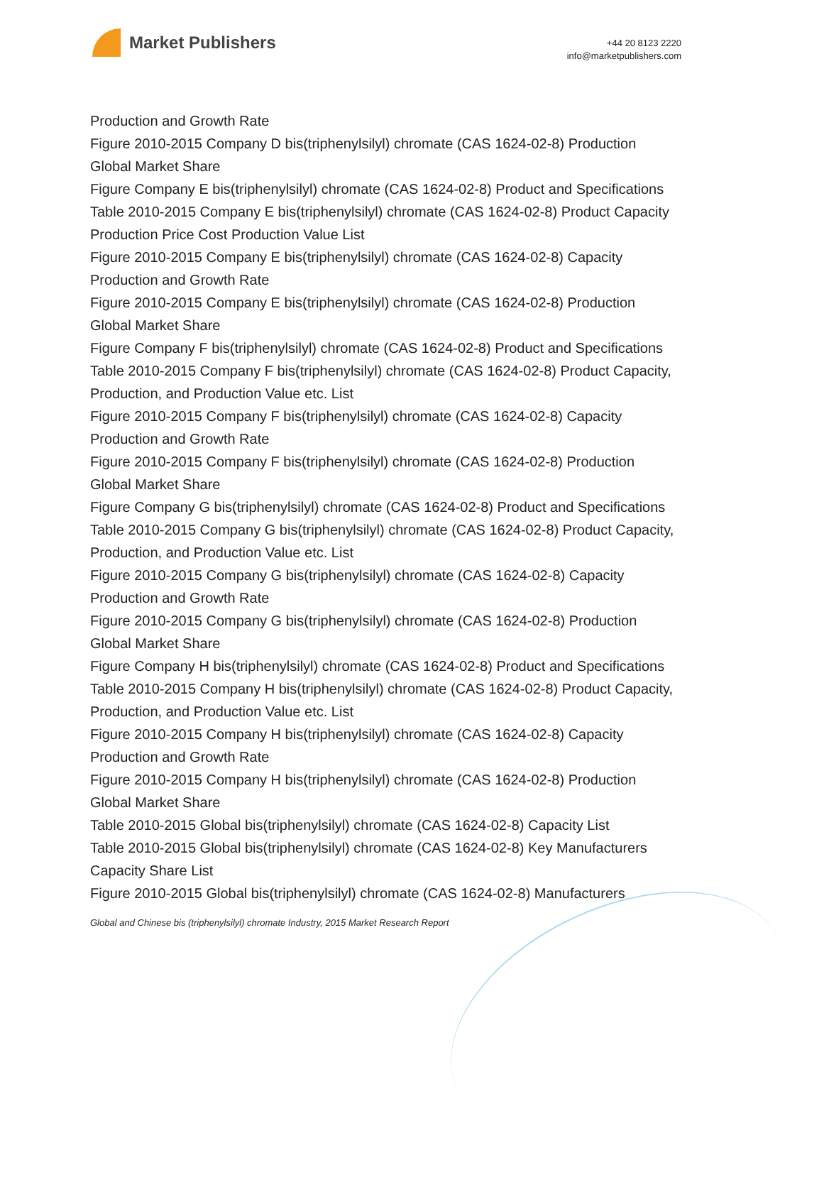Market Publishers
+44 20 8123 2220
info@marketpublishers.com
Production and Growth Rate
Figure 2010-2015 Company D bis(triphenylsilyl) chromate (CAS 1624-02-8) Production Global Market Share
Figure Company E bis(triphenylsilyl) chromate (CAS 1624-02-8) Product and Specifications
Table 2010-2015 Company E bis(triphenylsilyl) chromate (CAS 1624-02-8) Product Capacity Production Price Cost Production Value List
Figure 2010-2015 Company E bis(triphenylsilyl) chromate (CAS 1624-02-8) Capacity Production and Growth Rate
Figure 2010-2015 Company E bis(triphenylsilyl) chromate (CAS 1624-02-8) Production Global Market Share
Figure Company F bis(triphenylsilyl) chromate (CAS 1624-02-8) Product and Specifications
Table 2010-2015 Company F bis(triphenylsilyl) chromate (CAS 1624-02-8) Product Capacity, Production, and Production Value etc. List
Figure 2010-2015 Company F bis(triphenylsilyl) chromate (CAS 1624-02-8) Capacity Production and Growth Rate
Figure 2010-2015 Company F bis(triphenylsilyl) chromate (CAS 1624-02-8) Production Global Market Share
Figure Company G bis(triphenylsilyl) chromate (CAS 1624-02-8) Product and Specifications
Table 2010-2015 Company G bis(triphenylsilyl) chromate (CAS 1624-02-8) Product Capacity, Production, and Production Value etc. List
Figure 2010-2015 Company G bis(triphenylsilyl) chromate (CAS 1624-02-8) Capacity Production and Growth Rate
Figure 2010-2015 Company G bis(triphenylsilyl) chromate (CAS 1624-02-8) Production Global Market Share
Figure Company H bis(triphenylsilyl) chromate (CAS 1624-02-8) Product and Specifications
Table 2010-2015 Company H bis(triphenylsilyl) chromate (CAS 1624-02-8) Product Capacity, Production, and Production Value etc. List
Figure 2010-2015 Company H bis(triphenylsilyl) chromate (CAS 1624-02-8) Capacity Production and Growth Rate
Figure 2010-2015 Company H bis(triphenylsilyl) chromate (CAS 1624-02-8) Production Global Market Share
Table 2010-2015 Global bis(triphenylsilyl) chromate (CAS 1624-02-8) Capacity List
Table 2010-2015 Global bis(triphenylsilyl) chromate (CAS 1624-02-8) Key Manufacturers Capacity Share List
Figure 2010-2015 Global bis(triphenylsilyl) chromate (CAS 1624-02-8) Manufacturers
Global and Chinese bis (triphenylsilyl) chromate Industry, 2015 Market Research Report